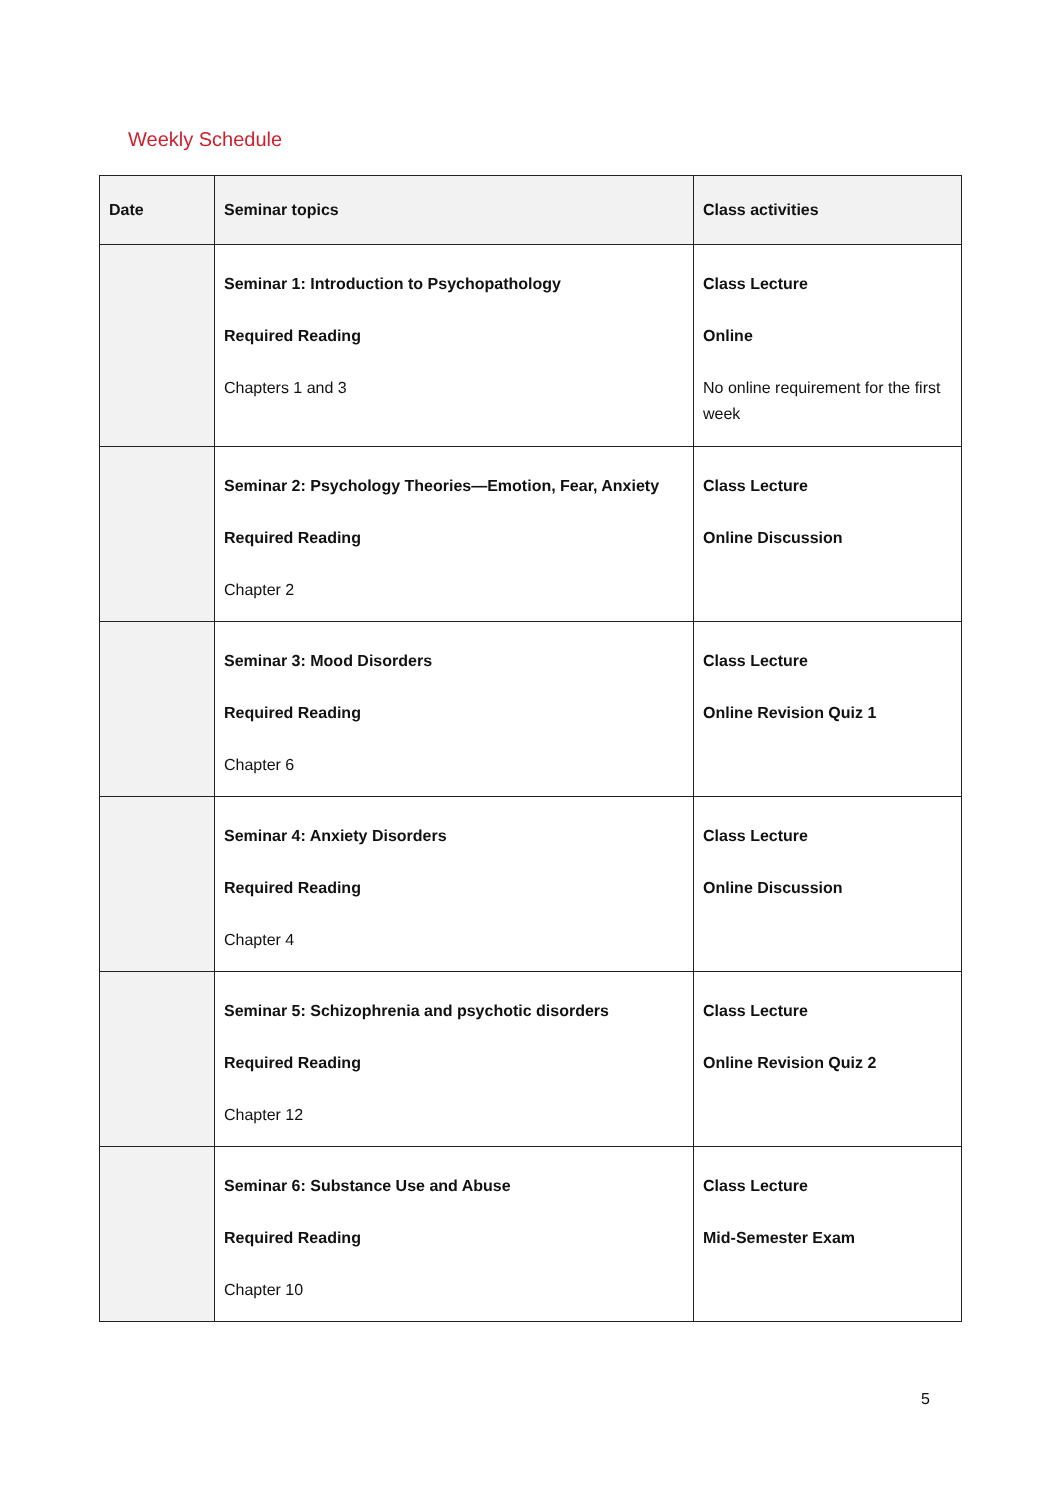Weekly Schedule
| Date | Seminar topics | Class activities |
| --- | --- | --- |
| | Seminar 1: Introduction to Psychopathology Required Reading Chapters 1 and 3 | Class Lecture Online No online requirement for the first week |
| | Seminar 2: Psychology Theories—Emotion, Fear, Anxiety Required Reading Chapter 2 | Class Lecture Online Discussion |
| | Seminar 3: Mood Disorders Required Reading Chapter 6 | Class Lecture Online Revision Quiz 1 |
| | Seminar 4: Anxiety Disorders Required Reading Chapter 4 | Class Lecture Online Discussion |
| | Seminar 5: Schizophrenia and psychotic disorders Required Reading Chapter 12 | Class Lecture Online Revision Quiz 2 |
| | Seminar 6: Substance Use and Abuse Required Reading Chapter 10 | Class Lecture Mid-Semester Exam |
5